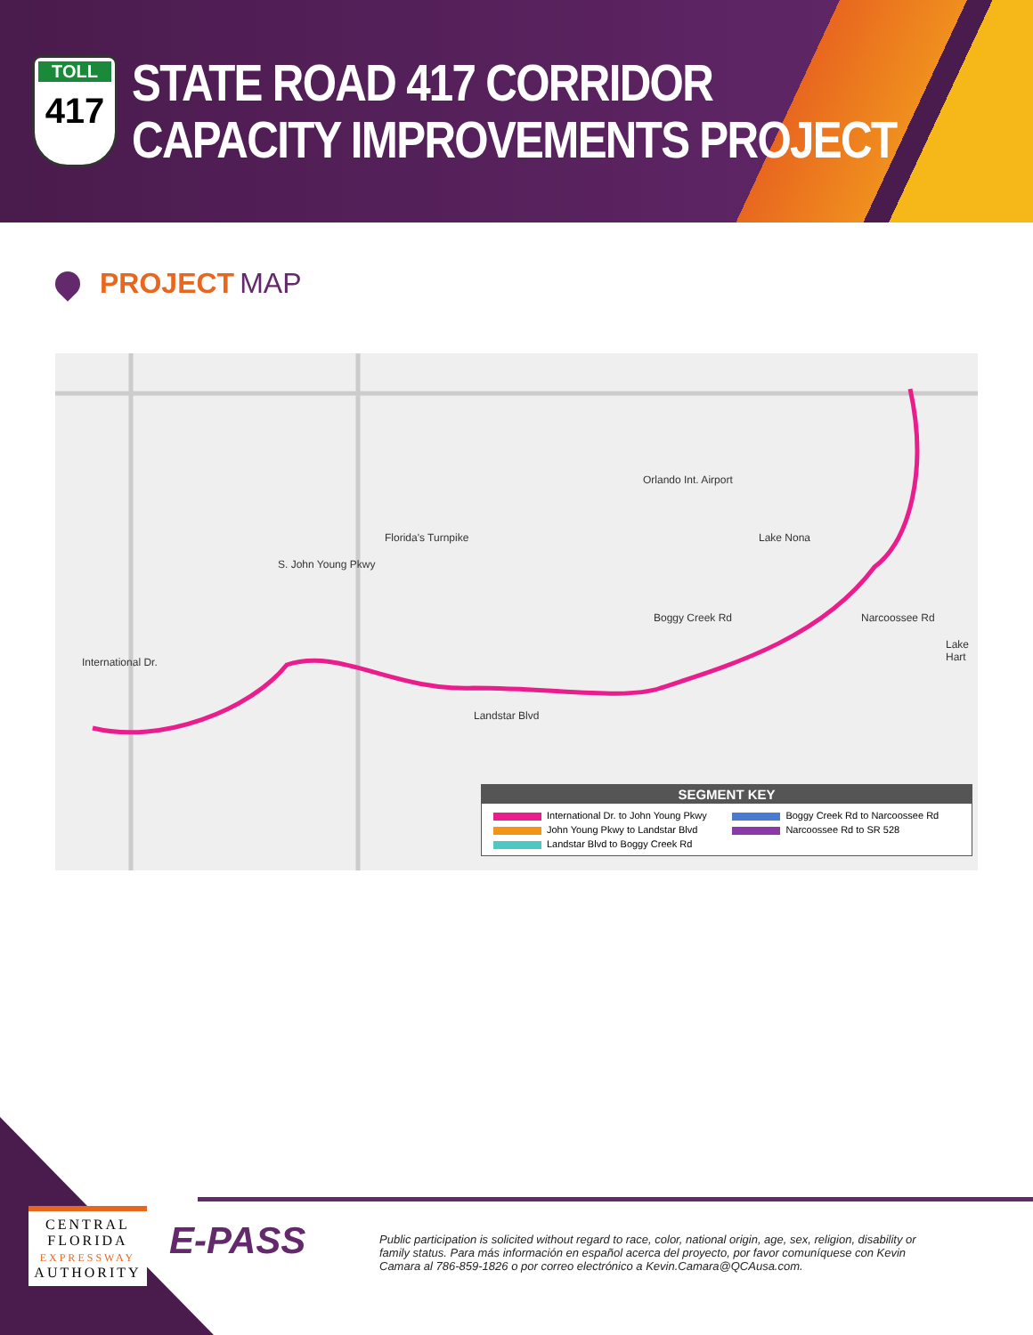TOLL
417
STATE ROAD 417 CORRIDOR
CAPACITY IMPROVEMENTS PROJECT
PROJECT MAP
Orlando Int. Airport
Lake Nona
Florida's Turnpike
S. John Young Pkwy
Boggy Creek Rd Narcoossee Rd
International Dr.
Landstar Blvd
Lake Hart
SEGMENT KEY
| International Dr. to John Young Pkwy | Boggy Creek Rd to Narcoossee Rd |
| John Young Pkwy to Landstar Blvd | Narcoossee Rd to SR 528 |
| Landstar Blvd to Boggy Creek Rd | |
CENTRAL
FLORIDA
EXPRESSWAY
AUTHORITY
E-PASS
Public participation is solicited without regard to race, color, national origin, age, sex, religion, disability or family status. Para más información en español acerca del proyecto, por favor comuníquese con Kevin Camara al 786-859-1826 o por correo electrónico a Kevin.Camara@QCAusa.com.